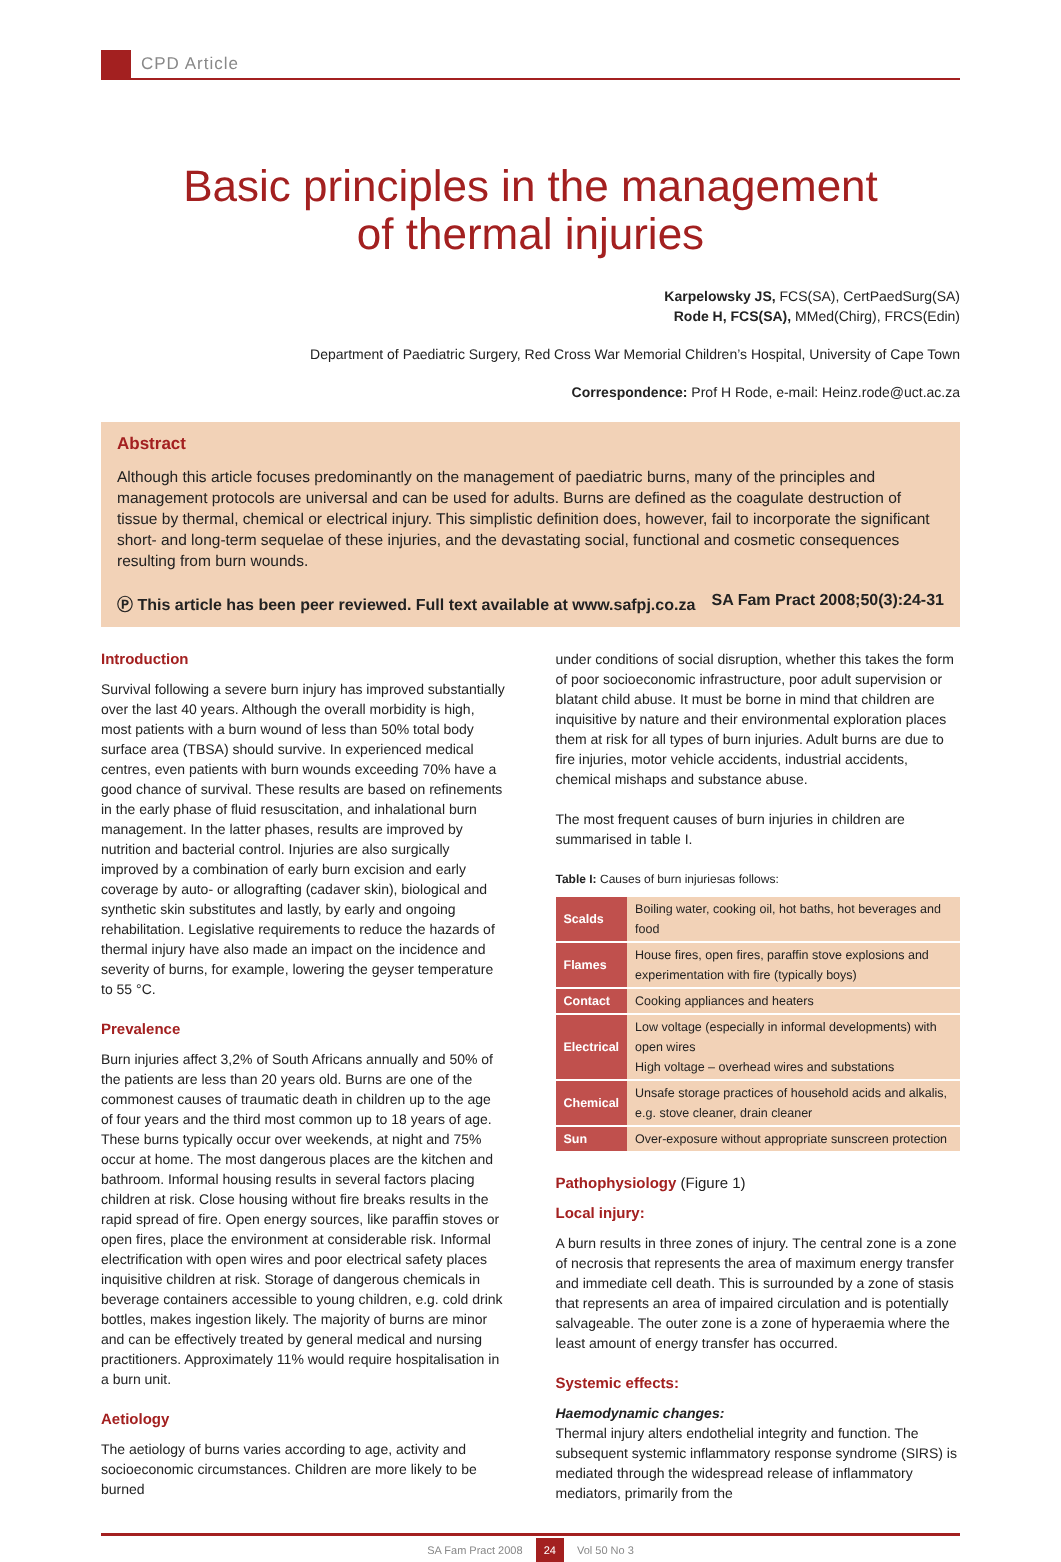CPD Article
Basic principles in the management
of thermal injuries
Karpelowsky JS, FCS(SA), CertPaedSurg(SA)
Rode H, FCS(SA), MMed(Chirg), FRCS(Edin)
Department of Paediatric Surgery, Red Cross War Memorial Children’s Hospital, University of Cape Town
Correspondence: Prof H Rode, e-mail: Heinz.rode@uct.ac.za
Abstract
Although this article focuses predominantly on the management of paediatric burns, many of the principles and management protocols are universal and can be used for adults. Burns are defined as the coagulate destruction of tissue by thermal, chemical or electrical injury. This simplistic definition does, however, fail to incorporate the significant short- and long-term sequelae of these injuries, and the devastating social, functional and cosmetic consequences resulting from burn wounds.
Ⓟ This article has been peer reviewed. Full text available at www.safpj.co.za SA Fam Pract 2008;50(3):24-31
Introduction
Survival following a severe burn injury has improved substantially over the last 40 years. Although the overall morbidity is high, most patients with a burn wound of less than 50% total body surface area (TBSA) should survive. In experienced medical centres, even patients with burn wounds exceeding 70% have a good chance of survival. These results are based on refinements in the early phase of fluid resuscitation, and inhalational burn management. In the latter phases, results are improved by nutrition and bacterial control. Injuries are also surgically improved by a combination of early burn excision and early coverage by auto- or allografting (cadaver skin), biological and synthetic skin substitutes and lastly, by early and ongoing rehabilitation. Legislative requirements to reduce the hazards of thermal injury have also made an impact on the incidence and severity of burns, for example, lowering the geyser temperature to 55 °C.
Prevalence
Burn injuries affect 3,2% of South Africans annually and 50% of the patients are less than 20 years old. Burns are one of the commonest causes of traumatic death in children up to the age of four years and the third most common up to 18 years of age. These burns typically occur over weekends, at night and 75% occur at home. The most dangerous places are the kitchen and bathroom. Informal housing results in several factors placing children at risk. Close housing without fire breaks results in the rapid spread of fire. Open energy sources, like paraffin stoves or open fires, place the environment at considerable risk. Informal electrification with open wires and poor electrical safety places inquisitive children at risk. Storage of dangerous chemicals in beverage containers accessible to young children, e.g. cold drink bottles, makes ingestion likely. The majority of burns are minor and can be effectively treated by general medical and nursing practitioners. Approximately 11% would require hospitalisation in a burn unit.
Aetiology
The aetiology of burns varies according to age, activity and socioeconomic circumstances. Children are more likely to be burned
under conditions of social disruption, whether this takes the form of poor socioeconomic infrastructure, poor adult supervision or blatant child abuse. It must be borne in mind that children are inquisitive by nature and their environmental exploration places them at risk for all types of burn injuries. Adult burns are due to fire injuries, motor vehicle accidents, industrial accidents, chemical mishaps and substance abuse.
The most frequent causes of burn injuries in children are summarised in table I.
Table I: Causes of burn injuriesas follows:
| Scalds | Boiling water, cooking oil, hot baths, hot beverages and food |
| Flames | House fires, open fires, paraffin stove explosions and experimentation with fire (typically boys) |
| Contact | Cooking appliances and heaters |
| Electrical | Low voltage (especially in informal developments) with open wires High voltage – overhead wires and substations |
| Chemical | Unsafe storage practices of household acids and alkalis, e.g. stove cleaner, drain cleaner |
| Sun | Over-exposure without appropriate sunscreen protection |
Pathophysiology (Figure 1)
Local injury:
A burn results in three zones of injury. The central zone is a zone of necrosis that represents the area of maximum energy transfer and immediate cell death. This is surrounded by a zone of stasis that represents an area of impaired circulation and is potentially salvageable. The outer zone is a zone of hyperaemia where the least amount of energy transfer has occurred.
Systemic effects:
Haemodynamic changes:
Thermal injury alters endothelial integrity and function. The subsequent systemic inflammatory response syndrome (SIRS) is mediated through the widespread release of inflammatory mediators, primarily from the
SA Fam Pract 2008 24 Vol 50 No 3